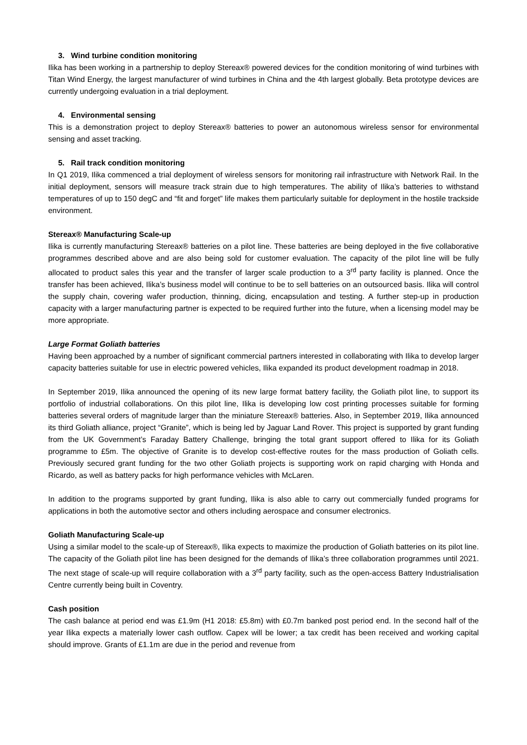3. Wind turbine condition monitoring
Ilika has been working in a partnership to deploy Stereax® powered devices for the condition monitoring of wind turbines with Titan Wind Energy, the largest manufacturer of wind turbines in China and the 4th largest globally. Beta prototype devices are currently undergoing evaluation in a trial deployment.
4. Environmental sensing
This is a demonstration project to deploy Stereax® batteries to power an autonomous wireless sensor for environmental sensing and asset tracking.
5. Rail track condition monitoring
In Q1 2019, Ilika commenced a trial deployment of wireless sensors for monitoring rail infrastructure with Network Rail. In the initial deployment, sensors will measure track strain due to high temperatures. The ability of Ilika’s batteries to withstand temperatures of up to 150 degC and “fit and forget” life makes them particularly suitable for deployment in the hostile trackside environment.
Stereax® Manufacturing Scale-up
Ilika is currently manufacturing Stereax® batteries on a pilot line. These batteries are being deployed in the five collaborative programmes described above and are also being sold for customer evaluation. The capacity of the pilot line will be fully allocated to product sales this year and the transfer of larger scale production to a 3<sup>rd</sup> party facility is planned. Once the transfer has been achieved, Ilika’s business model will continue to be to sell batteries on an outsourced basis. Ilika will control the supply chain, covering wafer production, thinning, dicing, encapsulation and testing. A further step-up in production capacity with a larger manufacturing partner is expected to be required further into the future, when a licensing model may be more appropriate.
Large Format Goliath batteries
Having been approached by a number of significant commercial partners interested in collaborating with Ilika to develop larger capacity batteries suitable for use in electric powered vehicles, Ilika expanded its product development roadmap in 2018.
In September 2019, Ilika announced the opening of its new large format battery facility, the Goliath pilot line, to support its portfolio of industrial collaborations. On this pilot line, Ilika is developing low cost printing processes suitable for forming batteries several orders of magnitude larger than the miniature Stereax® batteries. Also, in September 2019, Ilika announced its third Goliath alliance, project “Granite”, which is being led by Jaguar Land Rover. This project is supported by grant funding from the UK Government’s Faraday Battery Challenge, bringing the total grant support offered to Ilika for its Goliath programme to £5m. The objective of Granite is to develop cost-effective routes for the mass production of Goliath cells. Previously secured grant funding for the two other Goliath projects is supporting work on rapid charging with Honda and Ricardo, as well as battery packs for high performance vehicles with McLaren.
In addition to the programs supported by grant funding, Ilika is also able to carry out commercially funded programs for applications in both the automotive sector and others including aerospace and consumer electronics.
Goliath Manufacturing Scale-up
Using a similar model to the scale-up of Stereax®, Ilika expects to maximize the production of Goliath batteries on its pilot line. The capacity of the Goliath pilot line has been designed for the demands of Ilika’s three collaboration programmes until 2021. The next stage of scale-up will require collaboration with a 3<sup>rd</sup> party facility, such as the open-access Battery Industrialisation Centre currently being built in Coventry.
Cash position
The cash balance at period end was £1.9m (H1 2018: £5.8m) with £0.7m banked post period end. In the second half of the year Ilika expects a materially lower cash outflow. Capex will be lower; a tax credit has been received and working capital should improve. Grants of £1.1m are due in the period and revenue from